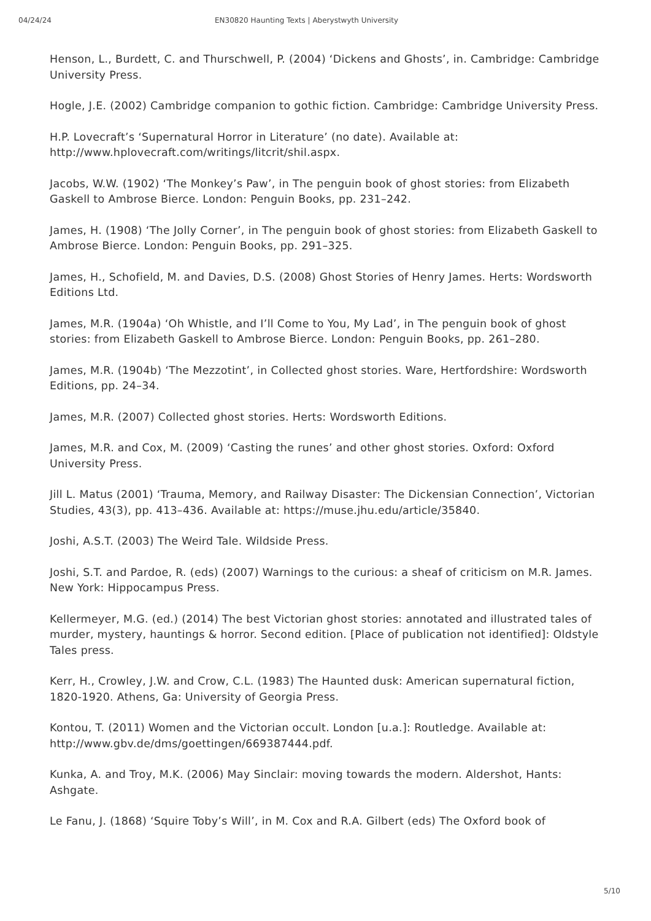04/24/24 EN30820 Haunting Texts | Aberystwyth University
Henson, L., Burdett, C. and Thurschwell, P. (2004) ‘Dickens and Ghosts’, in. Cambridge: Cambridge University Press.
Hogle, J.E. (2002) Cambridge companion to gothic fiction. Cambridge: Cambridge University Press.
H.P. Lovecraft’s ‘Supernatural Horror in Literature’ (no date). Available at: http://www.hplovecraft.com/writings/litcrit/shil.aspx.
Jacobs, W.W. (1902) ‘The Monkey’s Paw’, in The penguin book of ghost stories: from Elizabeth Gaskell to Ambrose Bierce. London: Penguin Books, pp. 231–242.
James, H. (1908) ‘The Jolly Corner’, in The penguin book of ghost stories: from Elizabeth Gaskell to Ambrose Bierce. London: Penguin Books, pp. 291–325.
James, H., Schofield, M. and Davies, D.S. (2008) Ghost Stories of Henry James. Herts: Wordsworth Editions Ltd.
James, M.R. (1904a) ‘Oh Whistle, and I’ll Come to You, My Lad’, in The penguin book of ghost stories: from Elizabeth Gaskell to Ambrose Bierce. London: Penguin Books, pp. 261–280.
James, M.R. (1904b) ‘The Mezzotint’, in Collected ghost stories. Ware, Hertfordshire: Wordsworth Editions, pp. 24–34.
James, M.R. (2007) Collected ghost stories. Herts: Wordsworth Editions.
James, M.R. and Cox, M. (2009) ‘Casting the runes’ and other ghost stories. Oxford: Oxford University Press.
Jill L. Matus (2001) ‘Trauma, Memory, and Railway Disaster: The Dickensian Connection’, Victorian Studies, 43(3), pp. 413–436. Available at: https://muse.jhu.edu/article/35840.
Joshi, A.S.T. (2003) The Weird Tale. Wildside Press.
Joshi, S.T. and Pardoe, R. (eds) (2007) Warnings to the curious: a sheaf of criticism on M.R. James. New York: Hippocampus Press.
Kellermeyer, M.G. (ed.) (2014) The best Victorian ghost stories: annotated and illustrated tales of murder, mystery, hauntings & horror. Second edition. [Place of publication not identified]: Oldstyle Tales press.
Kerr, H., Crowley, J.W. and Crow, C.L. (1983) The Haunted dusk: American supernatural fiction, 1820-1920. Athens, Ga: University of Georgia Press.
Kontou, T. (2011) Women and the Victorian occult. London [u.a.]: Routledge. Available at: http://www.gbv.de/dms/goettingen/669387444.pdf.
Kunka, A. and Troy, M.K. (2006) May Sinclair: moving towards the modern. Aldershot, Hants: Ashgate.
Le Fanu, J. (1868) ‘Squire Toby’s Will’, in M. Cox and R.A. Gilbert (eds) The Oxford book of
5/10